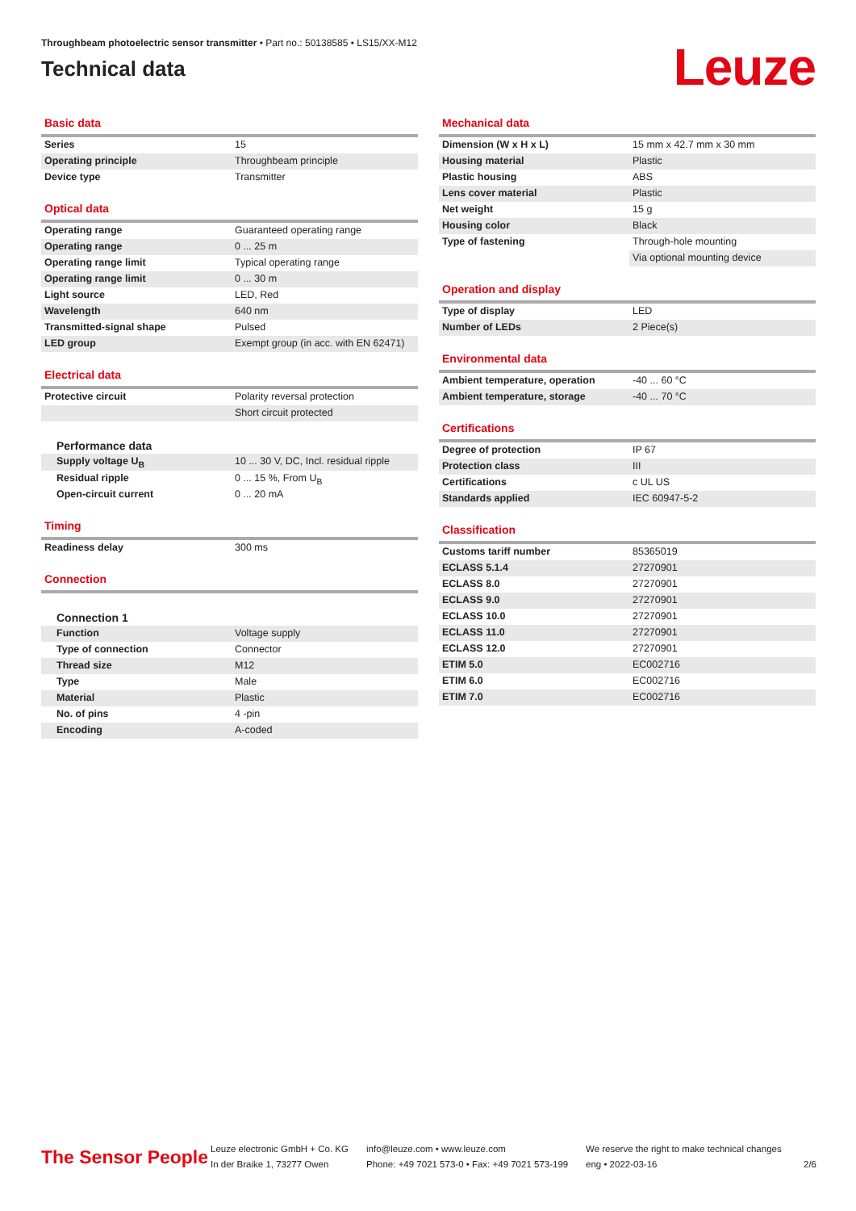Throughbeam photoelectric sensor transmitter • Part no.: 50138585 • LS15/XX-M12
Technical data
Leuze
Basic data
| Series | 15 |
| Operating principle | Throughbeam principle |
| Device type | Transmitter |
Optical data
| Operating range | Guaranteed operating range |
| Operating range | 0 ... 25 m |
| Operating range limit | Typical operating range |
| Operating range limit | 0 ... 30 m |
| Light source | LED, Red |
| Wavelength | 640 nm |
| Transmitted-signal shape | Pulsed |
| LED group | Exempt group (in acc. with EN 62471) |
Electrical data
| Protective circuit | Polarity reversal protection |
| | Short circuit protected |
Performance data
| Supply voltage U<sub>B</sub> | 10 ... 30 V, DC, Incl. residual ripple |
| Residual ripple | 0 ... 15 %, From U<sub>B</sub> |
| Open-circuit current | 0 ... 20 mA |
Timing
| Readiness delay | 300 ms |
Connection
Connection 1
| Function | Voltage supply |
| Type of connection | Connector |
| Thread size | M12 |
| Type | Male |
| Material | Plastic |
| No. of pins | 4 -pin |
| Encoding | A-coded |
Mechanical data
| Dimension (W x H x L) | 15 mm x 42.7 mm x 30 mm |
| Housing material | Plastic |
| Plastic housing | ABS |
| Lens cover material | Plastic |
| Net weight | 15 g |
| Housing color | Black |
| Type of fastening | Through-hole mounting |
| | Via optional mounting device |
Operation and display
| Type of display | LED |
| Number of LEDs | 2 Piece(s) |
Environmental data
| Ambient temperature, operation | -40 ... 60 °C |
| Ambient temperature, storage | -40 ... 70 °C |
Certifications
| Degree of protection | IP 67 |
| Protection class | III |
| Certifications | c UL US |
| Standards applied | IEC 60947-5-2 |
Classification
| Customs tariff number | 85365019 |
| ECLASS 5.1.4 | 27270901 |
| ECLASS 8.0 | 27270901 |
| ECLASS 9.0 | 27270901 |
| ECLASS 10.0 | 27270901 |
| ECLASS 11.0 | 27270901 |
| ECLASS 12.0 | 27270901 |
| ETIM 5.0 | EC002716 |
| ETIM 6.0 | EC002716 |
| ETIM 7.0 | EC002716 |
The Sensor People
Leuze electronic GmbH + Co. KG
In der Braike 1, 73277 Owen
info@leuze.com • www.leuze.com
Phone: +49 7021 573-0 • Fax: +49 7021 573-199
We reserve the right to make technical changes
eng • 2022-03-16
2/6